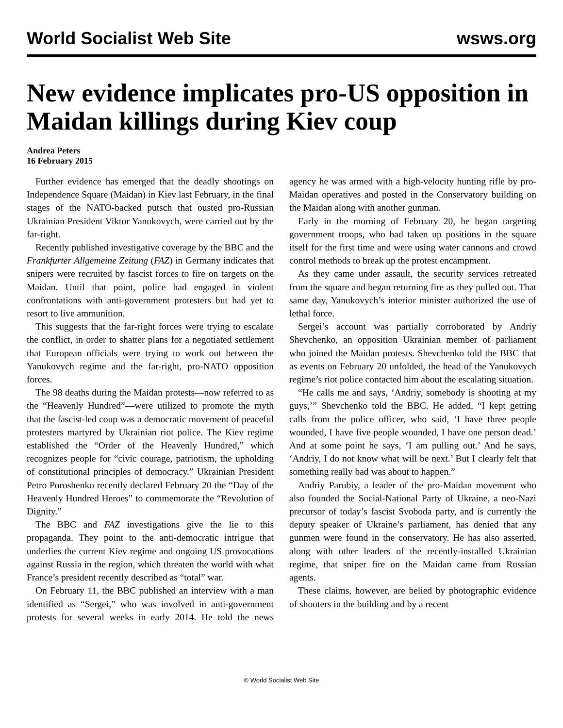World Socialist Web Site wsws.org
New evidence implicates pro-US opposition in Maidan killings during Kiev coup
Andrea Peters
16 February 2015
Further evidence has emerged that the deadly shootings on Independence Square (Maidan) in Kiev last February, in the final stages of the NATO-backed putsch that ousted pro-Russian Ukrainian President Viktor Yanukovych, were carried out by the far-right.
Recently published investigative coverage by the BBC and the Frankfurter Allgemeine Zeitung (FAZ) in Germany indicates that snipers were recruited by fascist forces to fire on targets on the Maidan. Until that point, police had engaged in violent confrontations with anti-government protesters but had yet to resort to live ammunition.
This suggests that the far-right forces were trying to escalate the conflict, in order to shatter plans for a negotiated settlement that European officials were trying to work out between the Yanukovych regime and the far-right, pro-NATO opposition forces.
The 98 deaths during the Maidan protests—now referred to as the “Heavenly Hundred”—were utilized to promote the myth that the fascist-led coup was a democratic movement of peaceful protesters martyred by Ukrainian riot police. The Kiev regime established the “Order of the Heavenly Hundred,” which recognizes people for “civic courage, patriotism, the upholding of constitutional principles of democracy.” Ukrainian President Petro Poroshenko recently declared February 20 the “Day of the Heavenly Hundred Heroes” to commemorate the “Revolution of Dignity.”
The BBC and FAZ investigations give the lie to this propaganda. They point to the anti-democratic intrigue that underlies the current Kiev regime and ongoing US provocations against Russia in the region, which threaten the world with what France’s president recently described as “total” war.
On February 11, the BBC published an interview with a man identified as “Sergei,” who was involved in anti-government protests for several weeks in early 2014. He told the news agency he was armed with a high-velocity hunting rifle by pro-Maidan operatives and posted in the Conservatory building on the Maidan along with another gunman.
Early in the morning of February 20, he began targeting government troops, who had taken up positions in the square itself for the first time and were using water cannons and crowd control methods to break up the protest encampment.
As they came under assault, the security services retreated from the square and began returning fire as they pulled out. That same day, Yanukovych’s interior minister authorized the use of lethal force.
Sergei’s account was partially corroborated by Andriy Shevchenko, an opposition Ukrainian member of parliament who joined the Maidan protests. Shevchenko told the BBC that as events on February 20 unfolded, the head of the Yanukovych regime’s riot police contacted him about the escalating situation.
“He calls me and says, ‘Andriy, somebody is shooting at my guys,’” Shevchenko told the BBC. He added, “I kept getting calls from the police officer, who said, ‘I have three people wounded, I have five people wounded, I have one person dead.’ And at some point he says, ‘I am pulling out.’ And he says, ‘Andriy, I do not know what will be next.’ But I clearly felt that something really bad was about to happen.”
Andriy Parubiy, a leader of the pro-Maidan movement who also founded the Social-National Party of Ukraine, a neo-Nazi precursor of today’s fascist Svoboda party, and is currently the deputy speaker of Ukraine’s parliament, has denied that any gunmen were found in the conservatory. He has also asserted, along with other leaders of the recently-installed Ukrainian regime, that sniper fire on the Maidan came from Russian agents.
These claims, however, are belied by photographic evidence of shooters in the building and by a recent
© World Socialist Web Site